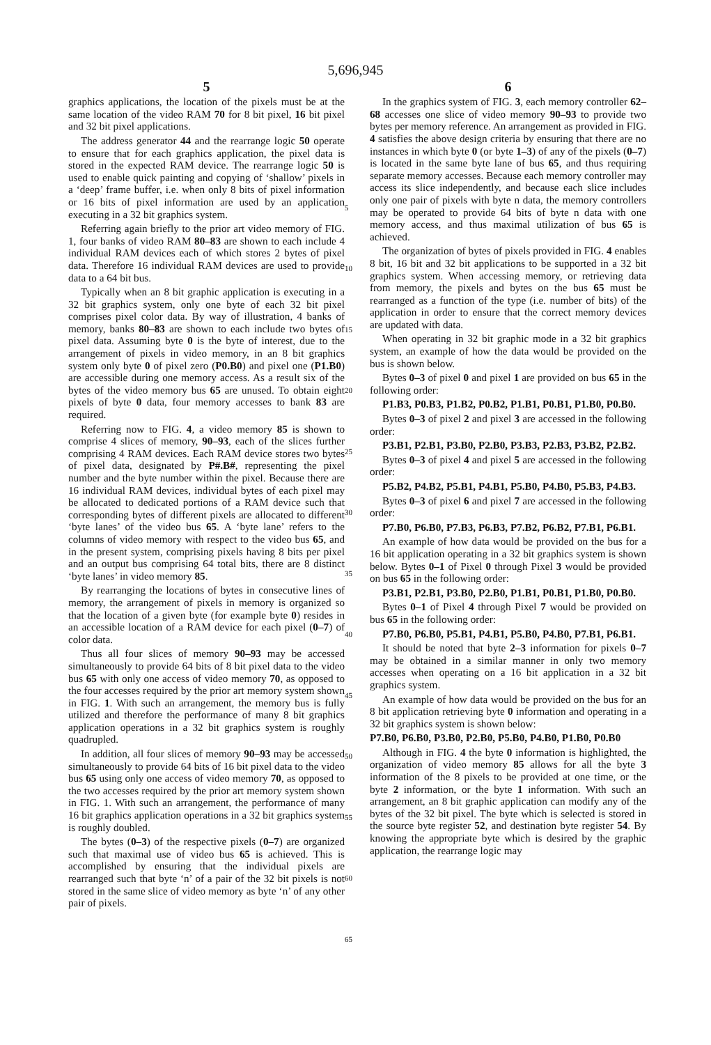5,696,945
5
graphics applications, the location of the pixels must be at the same location of the video RAM 70 for 8 bit pixel, 16 bit pixel and 32 bit pixel applications.
The address generator 44 and the rearrange logic 50 operate to ensure that for each graphics application, the pixel data is stored in the expected RAM device. The rearrange logic 50 is used to enable quick painting and copying of ‘shallow’ pixels in a ‘deep’ frame buffer, i.e. when only 8 bits of pixel information or 16 bits of pixel information are used by an application executing in a 32 bit graphics system.
Referring again briefly to the prior art video memory of FIG. 1, four banks of video RAM 80–83 are shown to each include 4 individual RAM devices each of which stores 2 bytes of pixel data. Therefore 16 individual RAM devices are used to provide data to a 64 bit bus.
Typically when an 8 bit graphic application is executing in a 32 bit graphics system, only one byte of each 32 bit pixel comprises pixel color data. By way of illustration, 4 banks of memory, banks 80–83 are shown to each include two bytes of pixel data. Assuming byte 0 is the byte of interest, due to the arrangement of pixels in video memory, in an 8 bit graphics system only byte 0 of pixel zero (P0.B0) and pixel one (P1.B0) are accessible during one memory access. As a result six of the bytes of the video memory bus 65 are unused. To obtain eight pixels of byte 0 data, four memory accesses to bank 83 are required.
Referring now to FIG. 4, a video memory 85 is shown to comprise 4 slices of memory, 90–93, each of the slices further comprising 4 RAM devices. Each RAM device stores two bytes of pixel data, designated by P#.B#, representing the pixel number and the byte number within the pixel. Because there are 16 individual RAM devices, individual bytes of each pixel may be allocated to dedicated portions of a RAM device such that corresponding bytes of different pixels are allocated to different ‘byte lanes’ of the video bus 65. A ‘byte lane’ refers to the columns of video memory with respect to the video bus 65, and in the present system, comprising pixels having 8 bits per pixel and an output bus comprising 64 total bits, there are 8 distinct ‘byte lanes’ in video memory 85.
By rearranging the locations of bytes in consecutive lines of memory, the arrangement of pixels in memory is organized so that the location of a given byte (for example byte 0) resides in an accessible location of a RAM device for each pixel (0–7) of color data.
Thus all four slices of memory 90–93 may be accessed simultaneously to provide 64 bits of 8 bit pixel data to the video bus 65 with only one access of video memory 70, as opposed to the four accesses required by the prior art memory system shown in FIG. 1. With such an arrangement, the memory bus is fully utilized and therefore the performance of many 8 bit graphics application operations in a 32 bit graphics system is roughly quadrupled.
In addition, all four slices of memory 90–93 may be accessed simultaneously to provide 64 bits of 16 bit pixel data to the video bus 65 using only one access of video memory 70, as opposed to the two accesses required by the prior art memory system shown in FIG. 1. With such an arrangement, the performance of many 16 bit graphics application operations in a 32 bit graphics system is roughly doubled.
The bytes (0–3) of the respective pixels (0–7) are organized such that maximal use of video bus 65 is achieved. This is accomplished by ensuring that the individual pixels are rearranged such that byte ‘n’ of a pair of the 32 bit pixels is not stored in the same slice of video memory as byte ‘n’ of any other pair of pixels.
5
10
15
20
25
30
35
40
45
50
55
60
65
6
In the graphics system of FIG. 3, each memory controller 62–68 accesses one slice of video memory 90–93 to provide two bytes per memory reference. An arrangement as provided in FIG. 4 satisfies the above design criteria by ensuring that there are no instances in which byte 0 (or byte 1–3) of any of the pixels (0–7) is located in the same byte lane of bus 65, and thus requiring separate memory accesses. Because each memory controller may access its slice independently, and because each slice includes only one pair of pixels with byte n data, the memory controllers may be operated to provide 64 bits of byte n data with one memory access, and thus maximal utilization of bus 65 is achieved.
The organization of bytes of pixels provided in FIG. 4 enables 8 bit, 16 bit and 32 bit applications to be supported in a 32 bit graphics system. When accessing memory, or retrieving data from memory, the pixels and bytes on the bus 65 must be rearranged as a function of the type (i.e. number of bits) of the application in order to ensure that the correct memory devices are updated with data.
When operating in 32 bit graphic mode in a 32 bit graphics system, an example of how the data would be provided on the bus is shown below.
Bytes 0–3 of pixel 0 and pixel 1 are provided on bus 65 in the following order:
P1.B3, P0.B3, P1.B2, P0.B2, P1.B1, P0.B1, P1.B0, P0.B0.
Bytes 0–3 of pixel 2 and pixel 3 are accessed in the following order:
P3.B1, P2.B1, P3.B0, P2.B0, P3.B3, P2.B3, P3.B2, P2.B2.
Bytes 0–3 of pixel 4 and pixel 5 are accessed in the following order:
P5.B2, P4.B2, P5.B1, P4.B1, P5.B0, P4.B0, P5.B3, P4.B3.
Bytes 0–3 of pixel 6 and pixel 7 are accessed in the following order:
P7.B0, P6.B0, P7.B3, P6.B3, P7.B2, P6.B2, P7.B1, P6.B1.
An example of how data would be provided on the bus for a 16 bit application operating in a 32 bit graphics system is shown below. Bytes 0–1 of Pixel 0 through Pixel 3 would be provided on bus 65 in the following order:
P3.B1, P2.B1, P3.B0, P2.B0, P1.B1, P0.B1, P1.B0, P0.B0.
Bytes 0–1 of Pixel 4 through Pixel 7 would be provided on bus 65 in the following order:
P7.B0, P6.B0, P5.B1, P4.B1, P5.B0, P4.B0, P7.B1, P6.B1.
It should be noted that byte 2–3 information for pixels 0–7 may be obtained in a similar manner in only two memory accesses when operating on a 16 bit application in a 32 bit graphics system.
An example of how data would be provided on the bus for an 8 bit application retrieving byte 0 information and operating in a 32 bit graphics system is shown below:
P7.B0, P6.B0, P3.B0, P2.B0, P5.B0, P4.B0, P1.B0, P0.B0
Although in FIG. 4 the byte 0 information is highlighted, the organization of video memory 85 allows for all the byte 3 information of the 8 pixels to be provided at one time, or the byte 2 information, or the byte 1 information. With such an arrangement, an 8 bit graphic application can modify any of the bytes of the 32 bit pixel. The byte which is selected is stored in the source byte register 52, and destination byte register 54. By knowing the appropriate byte which is desired by the graphic application, the rearrange logic may